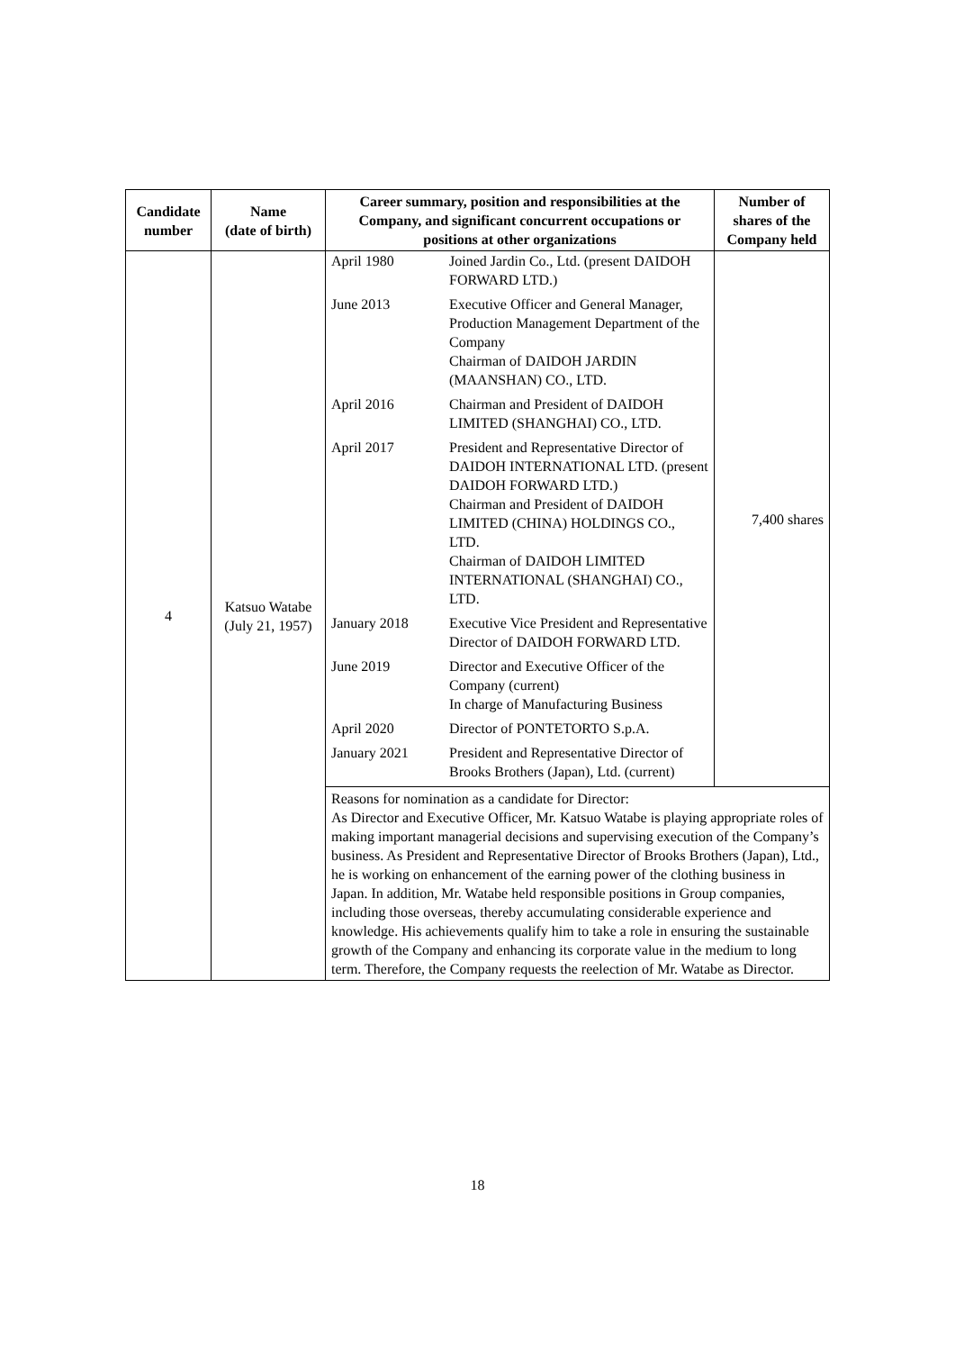| Candidate number | Name (date of birth) | Career summary, position and responsibilities at the Company, and significant concurrent occupations or positions at other organizations | Number of shares of the Company held |
| --- | --- | --- | --- |
| 4 | Katsuo Watabe (July 21, 1957) | / April 1980 / Joined Jardin Co., Ltd. (present DAIDOH FORWARD LTD.) / / June 2013 / Executive Officer and General Manager, Production Management Department of the Company Chairman of DAIDOH JARDIN (MAANSHAN) CO., LTD. / / April 2016 / Chairman and President of DAIDOH LIMITED (SHANGHAI) CO., LTD. / / April 2017 / President and Representative Director of DAIDOH INTERNATIONAL LTD. (present DAIDOH FORWARD LTD.) Chairman and President of DAIDOH LIMITED (CHINA) HOLDINGS CO., LTD. Chairman of DAIDOH LIMITED INTERNATIONAL (SHANGHAI) CO., LTD. / / January 2018 / Executive Vice President and Representative Director of DAIDOH FORWARD LTD. / / June 2019 / Director and Executive Officer of the Company (current) In charge of Manufacturing Business / / April 2020 / Director of PONTETORTO S.p.A. / / January 2021 / President and Representative Director of Brooks Brothers (Japan), Ltd. (current) / | 7,400 shares |
| | | Reasons for nomination as a candidate for Director: As Director and Executive Officer, Mr. Katsuo Watabe is playing appropriate roles of making important managerial decisions and supervising execution of the Company’s business. As President and Representative Director of Brooks Brothers (Japan), Ltd., he is working on enhancement of the earning power of the clothing business in Japan. In addition, Mr. Watabe held responsible positions in Group companies, including those overseas, thereby accumulating considerable experience and knowledge. His achievements qualify him to take a role in ensuring the sustainable growth of the Company and enhancing its corporate value in the medium to long term. Therefore, the Company requests the reelection of Mr. Watabe as Director. | |
18